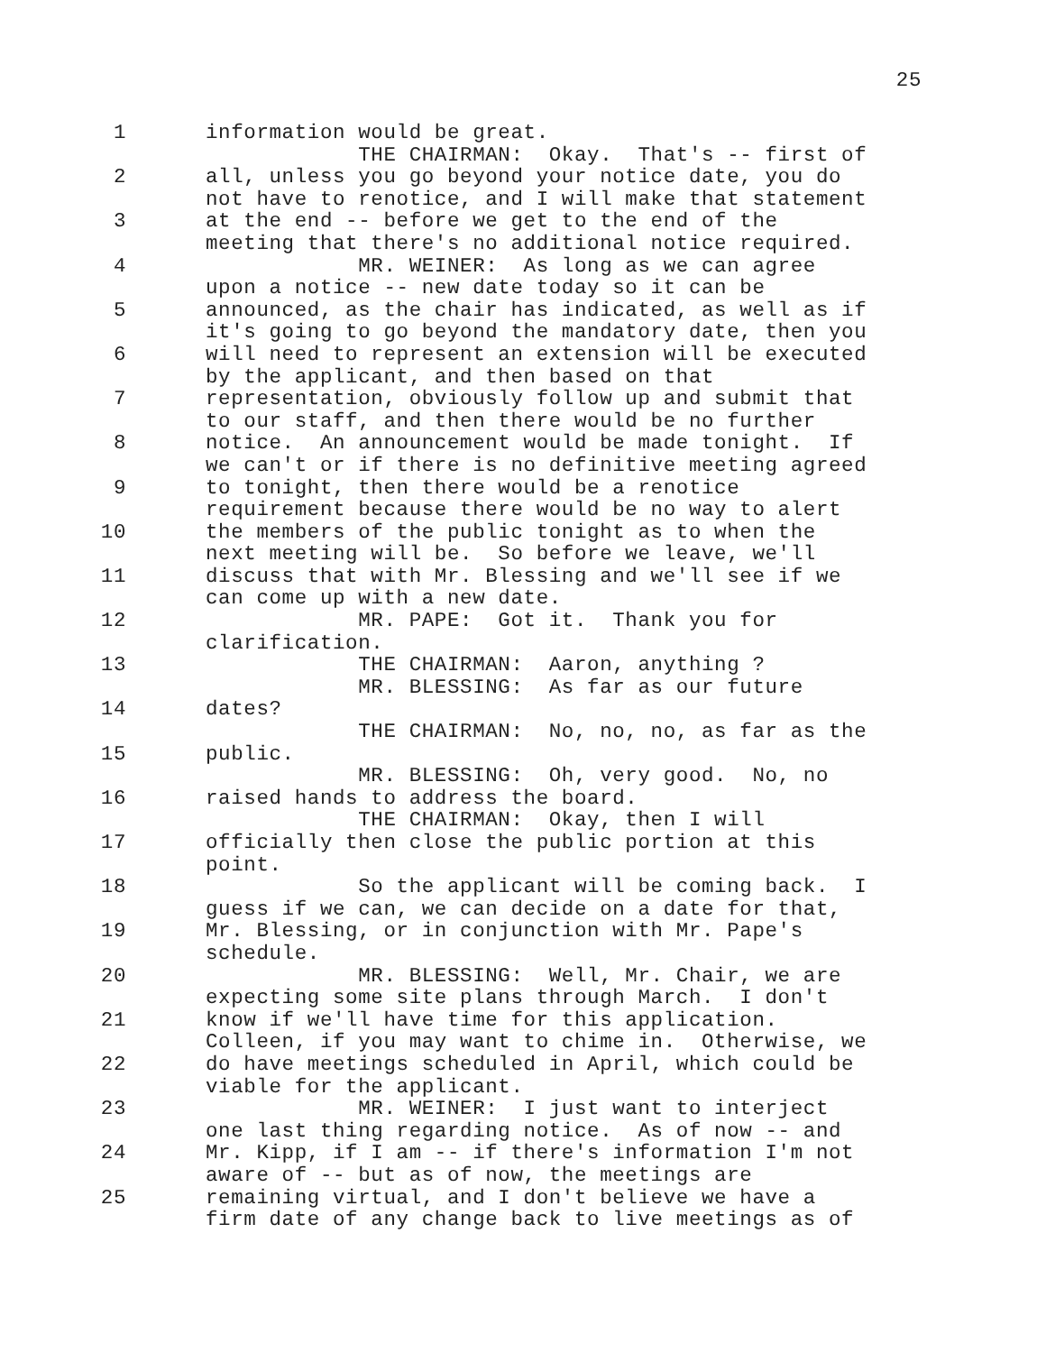25
1
2
3
4
5
6
7
8
9
10
11
12
13
14
15
16
17
18
19
20
21
22
23
24
25
information would be great. THE CHAIRMAN: Okay. That's -- first of all, unless you go beyond your notice date, you do not have to renotice, and I will make that statement at the end -- before we get to the end of the meeting that there's no additional notice required. MR. WEINER: As long as we can agree upon a notice -- new date today so it can be announced, as the chair has indicated, as well as if it's going to go beyond the mandatory date, then you will need to represent an extension will be executed by the applicant, and then based on that representation, obviously follow up and submit that to our staff, and then there would be no further notice. An announcement would be made tonight. If we can't or if there is no definitive meeting agreed to tonight, then there would be a renotice requirement because there would be no way to alert the members of the public tonight as to when the next meeting will be. So before we leave, we'll discuss that with Mr. Blessing and we'll see if we can come up with a new date. MR. PAPE: Got it. Thank you for clarification. THE CHAIRMAN: Aaron, anything ? MR. BLESSING: As far as our future dates? THE CHAIRMAN: No, no, no, as far as the public. MR. BLESSING: Oh, very good. No, no raised hands to address the board. THE CHAIRMAN: Okay, then I will officially then close the public portion at this point. So the applicant will be coming back. I guess if we can, we can decide on a date for that, Mr. Blessing, or in conjunction with Mr. Pape's schedule. MR. BLESSING: Well, Mr. Chair, we are expecting some site plans through March. I don't know if we'll have time for this application. Colleen, if you may want to chime in. Otherwise, we do have meetings scheduled in April, which could be viable for the applicant. MR. WEINER: I just want to interject one last thing regarding notice. As of now -- and Mr. Kipp, if I am -- if there's information I'm not aware of -- but as of now, the meetings are remaining virtual, and I don't believe we have a firm date of any change back to live meetings as of